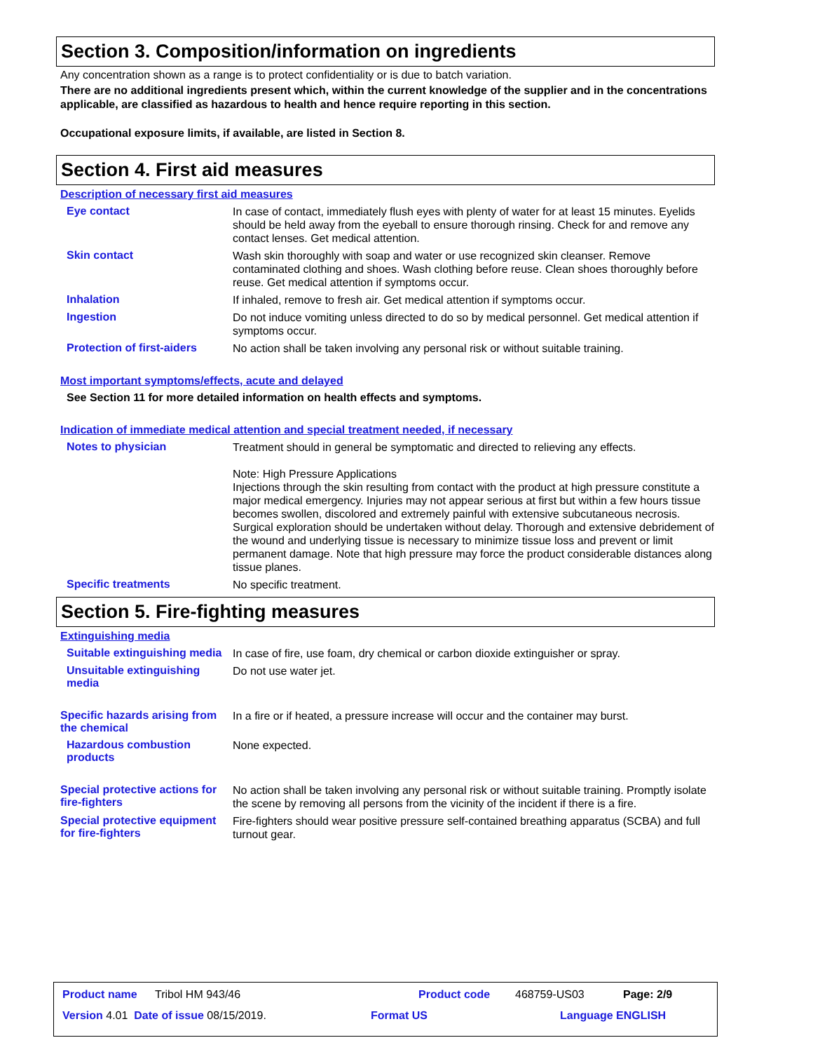Section 3. Composition/information on ingredients
Any concentration shown as a range is to protect confidentiality or is due to batch variation.
There are no additional ingredients present which, within the current knowledge of the supplier and in the concentrations applicable, are classified as hazardous to health and hence require reporting in this section.
Occupational exposure limits, if available, are listed in Section 8.
Section 4. First aid measures
Description of necessary first aid measures
Eye contact
In case of contact, immediately flush eyes with plenty of water for at least 15 minutes. Eyelids should be held away from the eyeball to ensure thorough rinsing. Check for and remove any contact lenses. Get medical attention.
Skin contact
Wash skin thoroughly with soap and water or use recognized skin cleanser. Remove contaminated clothing and shoes. Wash clothing before reuse. Clean shoes thoroughly before reuse. Get medical attention if symptoms occur.
Inhalation
If inhaled, remove to fresh air. Get medical attention if symptoms occur.
Ingestion
Do not induce vomiting unless directed to do so by medical personnel. Get medical attention if symptoms occur.
Protection of first-aiders
No action shall be taken involving any personal risk or without suitable training.
Most important symptoms/effects, acute and delayed
See Section 11 for more detailed information on health effects and symptoms.
Indication of immediate medical attention and special treatment needed, if necessary
Notes to physician
Treatment should in general be symptomatic and directed to relieving any effects.
Note: High Pressure Applications
Injections through the skin resulting from contact with the product at high pressure constitute a major medical emergency. Injuries may not appear serious at first but within a few hours tissue becomes swollen, discolored and extremely painful with extensive subcutaneous necrosis.
Surgical exploration should be undertaken without delay. Thorough and extensive debridement of the wound and underlying tissue is necessary to minimize tissue loss and prevent or limit permanent damage. Note that high pressure may force the product considerable distances along tissue planes.
Specific treatments
No specific treatment.
Section 5. Fire-fighting measures
Extinguishing media
Suitable extinguishing media
In case of fire, use foam, dry chemical or carbon dioxide extinguisher or spray.
Unsuitable extinguishing media
Do not use water jet.
Specific hazards arising from the chemical
In a fire or if heated, a pressure increase will occur and the container may burst.
Hazardous combustion products
None expected.
Special protective actions for fire-fighters
No action shall be taken involving any personal risk or without suitable training. Promptly isolate the scene by removing all persons from the vicinity of the incident if there is a fire.
Special protective equipment for fire-fighters
Fire-fighters should wear positive pressure self-contained breathing apparatus (SCBA) and full turnout gear.
Product name Tribol HM 943/46 Product code 468759-US03 Page: 2/9
Version 4.01 Date of issue 08/15/2019. Format US Language ENGLISH